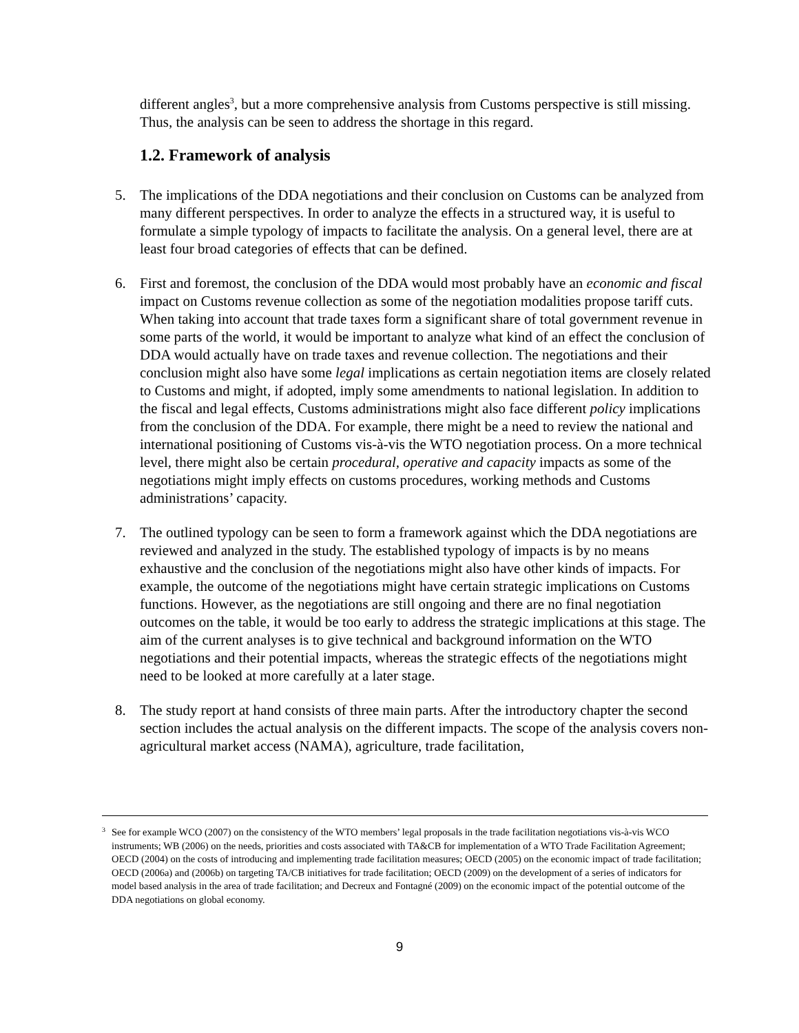different angles<sup>3</sup>, but a more comprehensive analysis from Customs perspective is still missing. Thus, the analysis can be seen to address the shortage in this regard.
1.2. Framework of analysis
5. The implications of the DDA negotiations and their conclusion on Customs can be analyzed from many different perspectives. In order to analyze the effects in a structured way, it is useful to formulate a simple typology of impacts to facilitate the analysis. On a general level, there are at least four broad categories of effects that can be defined.
6. First and foremost, the conclusion of the DDA would most probably have an economic and fiscal impact on Customs revenue collection as some of the negotiation modalities propose tariff cuts. When taking into account that trade taxes form a significant share of total government revenue in some parts of the world, it would be important to analyze what kind of an effect the conclusion of DDA would actually have on trade taxes and revenue collection. The negotiations and their conclusion might also have some legal implications as certain negotiation items are closely related to Customs and might, if adopted, imply some amendments to national legislation. In addition to the fiscal and legal effects, Customs administrations might also face different policy implications from the conclusion of the DDA. For example, there might be a need to review the national and international positioning of Customs vis-à-vis the WTO negotiation process. On a more technical level, there might also be certain procedural, operative and capacity impacts as some of the negotiations might imply effects on customs procedures, working methods and Customs administrations’ capacity.
7. The outlined typology can be seen to form a framework against which the DDA negotiations are reviewed and analyzed in the study. The established typology of impacts is by no means exhaustive and the conclusion of the negotiations might also have other kinds of impacts. For example, the outcome of the negotiations might have certain strategic implications on Customs functions. However, as the negotiations are still ongoing and there are no final negotiation outcomes on the table, it would be too early to address the strategic implications at this stage. The aim of the current analyses is to give technical and background information on the WTO negotiations and their potential impacts, whereas the strategic effects of the negotiations might need to be looked at more carefully at a later stage.
8. The study report at hand consists of three main parts. After the introductory chapter the second section includes the actual analysis on the different impacts. The scope of the analysis covers non-agricultural market access (NAMA), agriculture, trade facilitation,
3 See for example WCO (2007) on the consistency of the WTO members’ legal proposals in the trade facilitation negotiations vis-à-vis WCO instruments; WB (2006) on the needs, priorities and costs associated with TA&CB for implementation of a WTO Trade Facilitation Agreement; OECD (2004) on the costs of introducing and implementing trade facilitation measures; OECD (2005) on the economic impact of trade facilitation; OECD (2006a) and (2006b) on targeting TA/CB initiatives for trade facilitation; OECD (2009) on the development of a series of indicators for model based analysis in the area of trade facilitation; and Decreux and Fontagné (2009) on the economic impact of the potential outcome of the DDA negotiations on global economy.
9